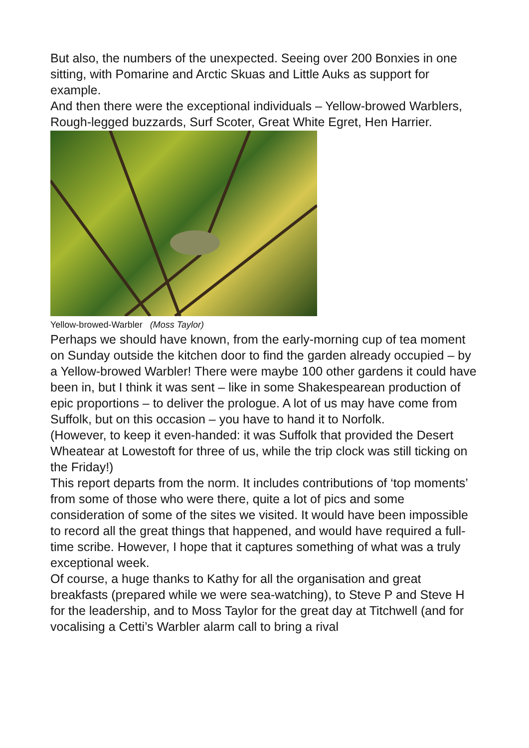But also, the numbers of the unexpected. Seeing over 200 Bonxies in one sitting, with Pomarine and Arctic Skuas and Little Auks as support for example.
And then there were the exceptional individuals – Yellow-browed Warblers, Rough-legged buzzards, Surf Scoter, Great White Egret, Hen Harrier.
Yellow-browed-Warbler (Moss Taylor)
Perhaps we should have known, from the early-morning cup of tea moment on Sunday outside the kitchen door to find the garden already occupied – by a Yellow-browed Warbler! There were maybe 100 other gardens it could have been in, but I think it was sent – like in some Shakespearean production of epic proportions – to deliver the prologue. A lot of us may have come from Suffolk, but on this occasion – you have to hand it to Norfolk.
(However, to keep it even-handed: it was Suffolk that provided the Desert Wheatear at Lowestoft for three of us, while the trip clock was still ticking on the Friday!)
This report departs from the norm. It includes contributions of ‘top moments’ from some of those who were there, quite a lot of pics and some consideration of some of the sites we visited. It would have been impossible to record all the great things that happened, and would have required a full-time scribe. However, I hope that it captures something of what was a truly exceptional week.
Of course, a huge thanks to Kathy for all the organisation and great breakfasts (prepared while we were sea-watching), to Steve P and Steve H for the leadership, and to Moss Taylor for the great day at Titchwell (and for vocalising a Cetti’s Warbler alarm call to bring a rival